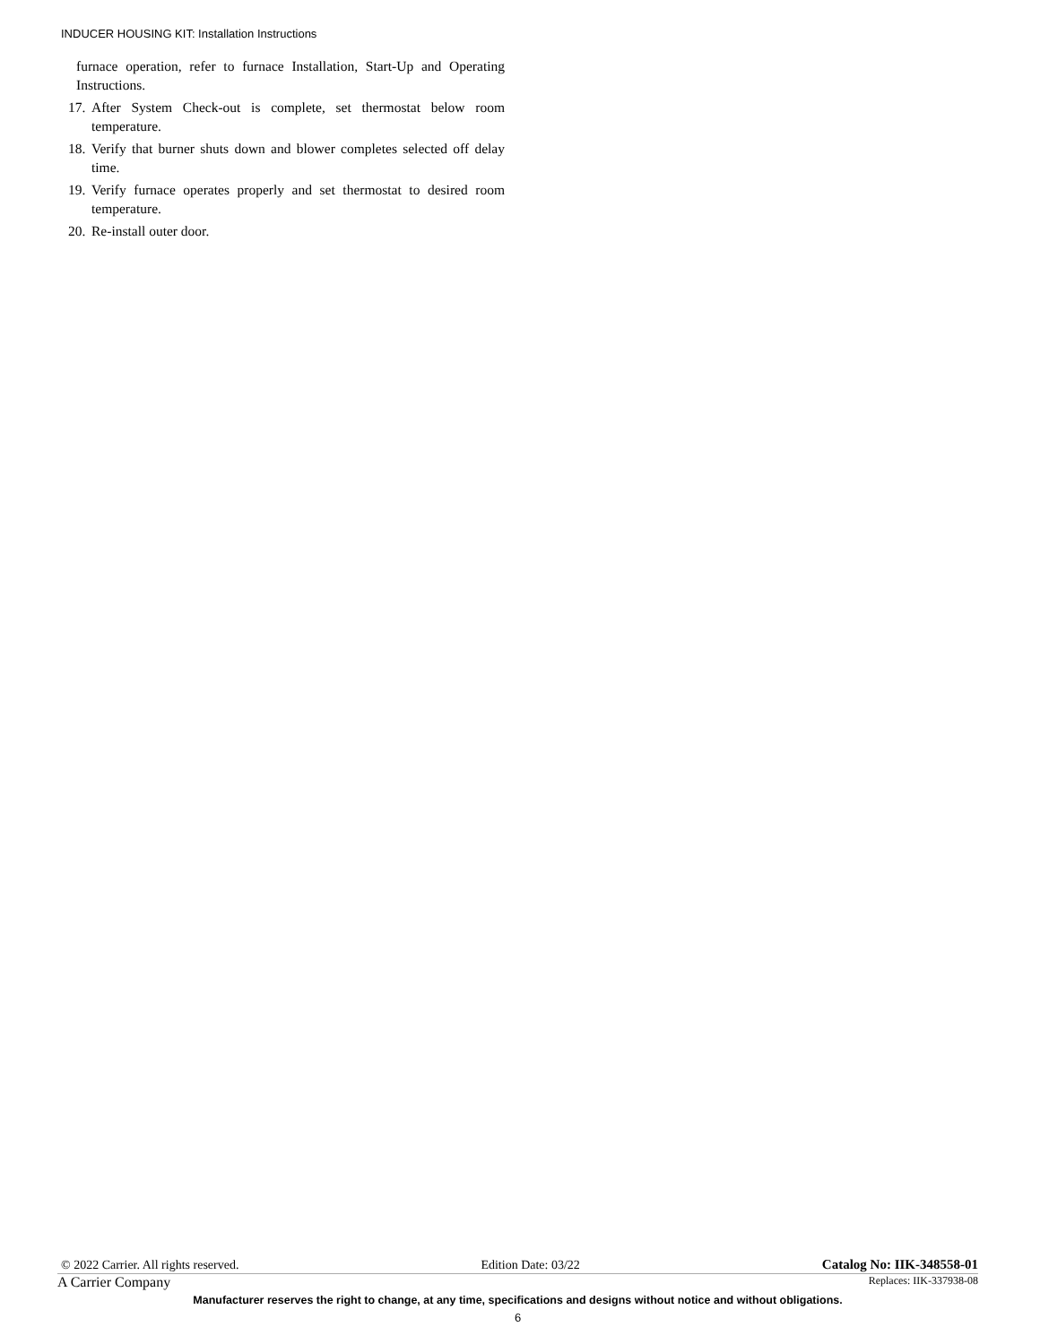INDUCER HOUSING KIT: Installation Instructions
furnace operation, refer to furnace Installation, Start-Up and Operating Instructions.
17.
After System Check-out is complete, set thermostat below room temperature.
18.
Verify that burner shuts down and blower completes selected off delay time.
19.
Verify furnace operates properly and set thermostat to desired room temperature.
20.
Re-install outer door.
© 2022 Carrier. All rights reserved. Edition Date: 03/22 Catalog No: IIK-348558-01
A Carrier Company Replaces: IIK-337938-08
Manufacturer reserves the right to change, at any time, specifications and designs without notice and without obligations.
6